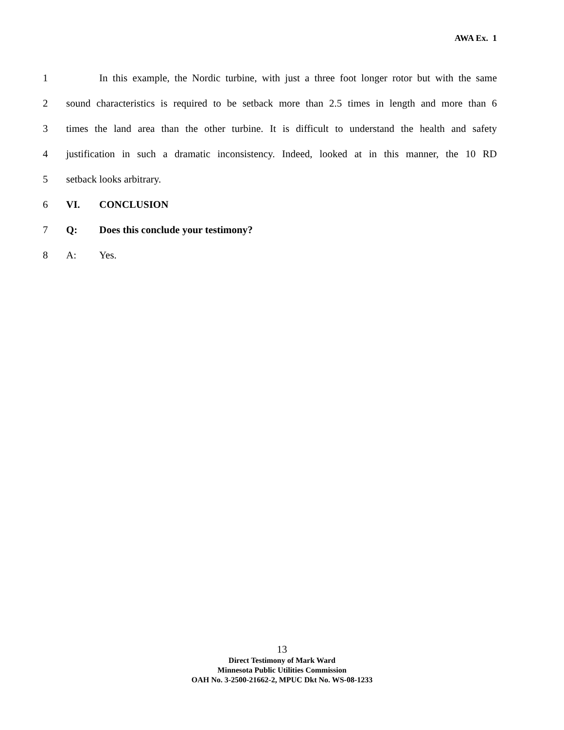AWA Ex. 1
1 In this example, the Nordic turbine, with just a three foot longer rotor but with the same
2 sound characteristics is required to be setback more than 2.5 times in length and more than 6
3 times the land area than the other turbine. It is difficult to understand the health and safety
4 justification in such a dramatic inconsistency. Indeed, looked at in this manner, the 10 RD
5 setback looks arbitrary.
6 VI. CONCLUSION
7 Q: Does this conclude your testimony?
8 A: Yes.
13
Direct Testimony of Mark Ward
Minnesota Public Utilities Commission
OAH No. 3-2500-21662-2, MPUC Dkt No. WS-08-1233